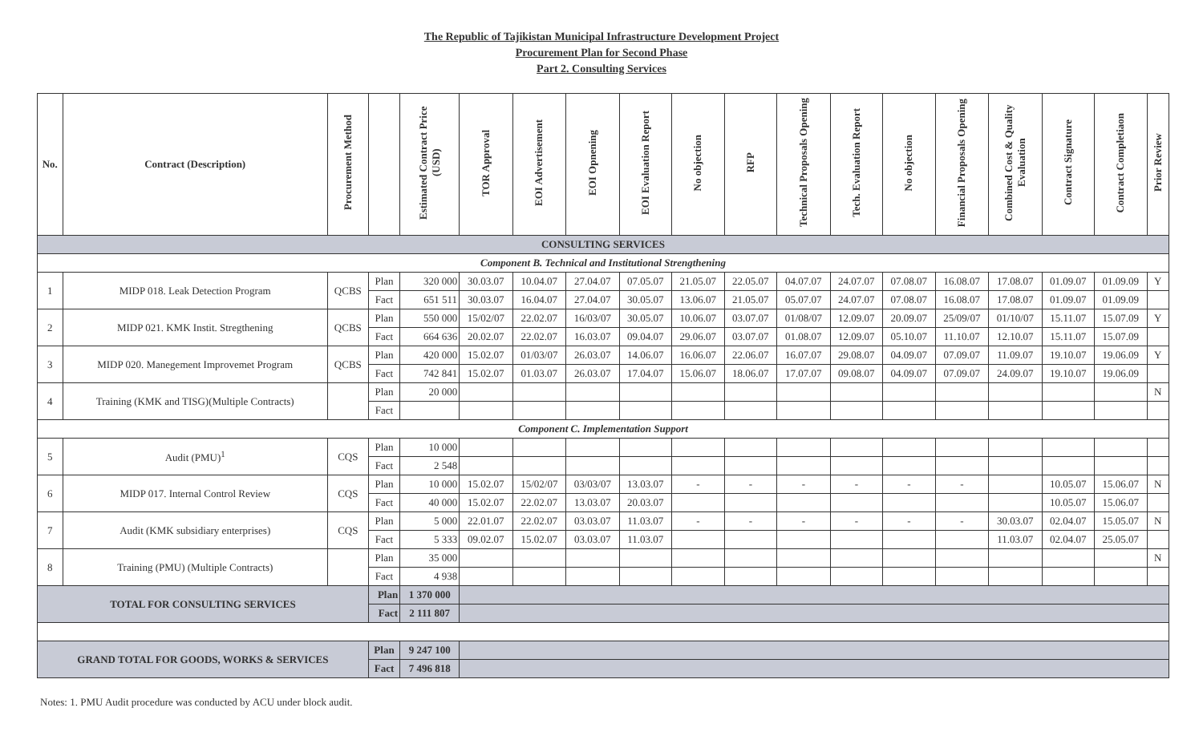The Republic of Tajikistan Municipal Infrastructure Development Project
Procurement Plan for Second Phase
Part 2. Consulting Services
| No. | Contract (Description) | Procurement Method | | Estimated Contract Price (USD) | TOR Approval | EOI Advertisement | EOI Opnening | EOI Evaluation Report | No objection | RFP | Technical Proposals Opening | Tech. Evaluation Report | No objection | Financial Proposals Opening | Combined Cost & Quality Evaluation | Contract Signature | Contract Completiaon | Prior Review |
| --- | --- | --- | --- | --- | --- | --- | --- | --- | --- | --- | --- | --- | --- | --- | --- | --- | --- | --- |
| CONSULTING SERVICES | | | | | | | | | | | | | | | | | | |
| Component B. Technical and Institutional Strengthening | | | | | | | | | | | | | | | | | | |
| 1 | MIDP 018. Leak Detection Program | QCBS | Plan | 320 000 | 30.03.07 | 10.04.07 | 27.04.07 | 07.05.07 | 21.05.07 | 22.05.07 | 04.07.07 | 24.07.07 | 07.08.07 | 16.08.07 | 17.08.07 | 01.09.07 | 01.09.09 | Y |
| | | | Fact | 651 511 | 30.03.07 | 16.04.07 | 27.04.07 | 30.05.07 | 13.06.07 | 21.05.07 | 05.07.07 | 24.07.07 | 07.08.07 | 16.08.07 | 17.08.07 | 01.09.07 | 01.09.09 | |
| 2 | MIDP 021. KMK Instit. Stregthening | QCBS | Plan | 550 000 | 15/02/07 | 22.02.07 | 16/03/07 | 30.05.07 | 10.06.07 | 03.07.07 | 01/08/07 | 12.09.07 | 20.09.07 | 25/09/07 | 01/10/07 | 15.11.07 | 15.07.09 | Y |
| | | | Fact | 664 636 | 20.02.07 | 22.02.07 | 16.03.07 | 09.04.07 | 29.06.07 | 03.07.07 | 01.08.07 | 12.09.07 | 05.10.07 | 11.10.07 | 12.10.07 | 15.11.07 | 15.07.09 | |
| 3 | MIDP 020. Manegement Improvemet Program | QCBS | Plan | 420 000 | 15.02.07 | 01/03/07 | 26.03.07 | 14.06.07 | 16.06.07 | 22.06.07 | 16.07.07 | 29.08.07 | 04.09.07 | 07.09.07 | 11.09.07 | 19.10.07 | 19.06.09 | Y |
| | | | Fact | 742 841 | 15.02.07 | 01.03.07 | 26.03.07 | 17.04.07 | 15.06.07 | 18.06.07 | 17.07.07 | 09.08.07 | 04.09.07 | 07.09.07 | 24.09.07 | 19.10.07 | 19.06.09 | |
| 4 | Training (KMK and TISG)(Multiple Contracts) | | Plan | 20 000 | | | | | | | | | | | | | | N |
| | | | Fact | | | | | | | | | | | | | | | |
| Component C. Implementation Support | | | | | | | | | | | | | | | | | | |
| 5 | Audit (PMU)<sup>1</sup> | CQS | Plan | 10 000 | | | | | | | | | | | | | | |
| | | | Fact | 2 548 | | | | | | | | | | | | | | |
| 6 | MIDP 017. Internal Control Review | CQS | Plan | 10 000 | 15.02.07 | 15/02/07 | 03/03/07 | 13.03.07 | - | - | - | - | - | - | | 10.05.07 | 15.06.07 | N |
| | | | Fact | 40 000 | 15.02.07 | 22.02.07 | 13.03.07 | 20.03.07 | | | | | | | | 10.05.07 | 15.06.07 | |
| 7 | Audit (KMK subsidiary enterprises) | CQS | Plan | 5 000 | 22.01.07 | 22.02.07 | 03.03.07 | 11.03.07 | - | - | - | - | - | - | 30.03.07 | 02.04.07 | 15.05.07 | N |
| | | | Fact | 5 333 | 09.02.07 | 15.02.07 | 03.03.07 | 11.03.07 | | | | | | | 11.03.07 | 02.04.07 | 25.05.07 | |
| 8 | Training (PMU) (Multiple Contracts) | | Plan | 35 000 | | | | | | | | | | | | | | N |
| | | | Fact | 4 938 | | | | | | | | | | | | | | |
| TOTAL FOR CONSULTING SERVICES | | | Plan | 1 370 000 | | | | | | | | | | | | | | |
| | | | Fact | 2 111 807 | | | | | | | | | | | | | | |
| GRAND TOTAL FOR GOODS, WORKS & SERVICES | | | Plan | 9 247 100 | | | | | | | | | | | | | | |
| | | | Fact | 7 496 818 | | | | | | | | | | | | | | |
Notes: 1. PMU Audit procedure was conducted by ACU under block audit.